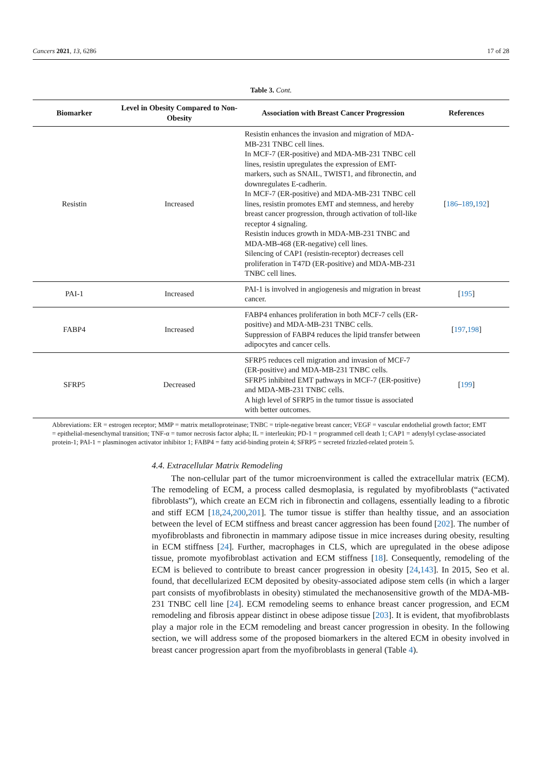Cancers 2021, 13, 6286 17 of 28
Table 3. Cont.
| Biomarker | Level in Obesity Compared to Non-Obesity | Association with Breast Cancer Progression | References |
| --- | --- | --- | --- |
| Resistin | Increased | Resistin enhances the invasion and migration of MDA-MB-231 TNBC cell lines. In MCF-7 (ER-positive) and MDA-MB-231 TNBC cell lines, resistin upregulates the expression of EMT-markers, such as SNAIL, TWIST1, and fibronectin, and downregulates E-cadherin. In MCF-7 (ER-positive) and MDA-MB-231 TNBC cell lines, resistin promotes EMT and stemness, and hereby breast cancer progression, through activation of toll-like receptor 4 signaling. Resistin induces growth in MDA-MB-231 TNBC and MDA-MB-468 (ER-negative) cell lines. Silencing of CAP1 (resistin-receptor) decreases cell proliferation in T47D (ER-positive) and MDA-MB-231 TNBC cell lines. | [ 186 – 189 , 192 ] |
| PAI-1 | Increased | PAI-1 is involved in angiogenesis and migration in breast cancer. | [ 195 ] |
| FABP4 | Increased | FABP4 enhances proliferation in both MCF-7 cells (ER-positive) and MDA-MB-231 TNBC cells. Suppression of FABP4 reduces the lipid transfer between adipocytes and cancer cells. | [ 197 , 198 ] |
| SFRP5 | Decreased | SFRP5 reduces cell migration and invasion of MCF-7 (ER-positive) and MDA-MB-231 TNBC cells. SFRP5 inhibited EMT pathways in MCF-7 (ER-positive) and MDA-MB-231 TNBC cells. A high level of SFRP5 in the tumor tissue is associated with better outcomes. | [ 199 ] |
Abbreviations: ER = estrogen receptor; MMP = matrix metalloproteinase; TNBC = triple-negative breast cancer; VEGF = vascular endothelial growth factor; EMT = epithelial-mesenchymal transition; TNF-α = tumor necrosis factor alpha; IL = interleukin; PD-1 = programmed cell death 1; CAP1 = adenylyl cyclase-associated protein-1; PAI-1 = plasminogen activator inhibitor 1; FABP4 = fatty acid-binding protein 4; SFRP5 = secreted frizzled-related protein 5.
4.4. Extracellular Matrix Remodeling
The non-cellular part of the tumor microenvironment is called the extracellular matrix (ECM). The remodeling of ECM, a process called desmoplasia, is regulated by myofibroblasts (“activated fibroblasts”), which create an ECM rich in fibronectin and collagens, essentially leading to a fibrotic and stiff ECM [18,24,200,201]. The tumor tissue is stiffer than healthy tissue, and an association between the level of ECM stiffness and breast cancer aggression has been found [202]. The number of myofibroblasts and fibronectin in mammary adipose tissue in mice increases during obesity, resulting in ECM stiffness [24]. Further, macrophages in CLS, which are upregulated in the obese adipose tissue, promote myofibroblast activation and ECM stiffness [18]. Consequently, remodeling of the ECM is believed to contribute to breast cancer progression in obesity [24,143]. In 2015, Seo et al. found, that decellularized ECM deposited by obesity-associated adipose stem cells (in which a larger part consists of myofibroblasts in obesity) stimulated the mechanosensitive growth of the MDA-MB-231 TNBC cell line [24]. ECM remodeling seems to enhance breast cancer progression, and ECM remodeling and fibrosis appear distinct in obese adipose tissue [203]. It is evident, that myofibroblasts play a major role in the ECM remodeling and breast cancer progression in obesity. In the following section, we will address some of the proposed biomarkers in the altered ECM in obesity involved in breast cancer progression apart from the myofibroblasts in general (Table 4).